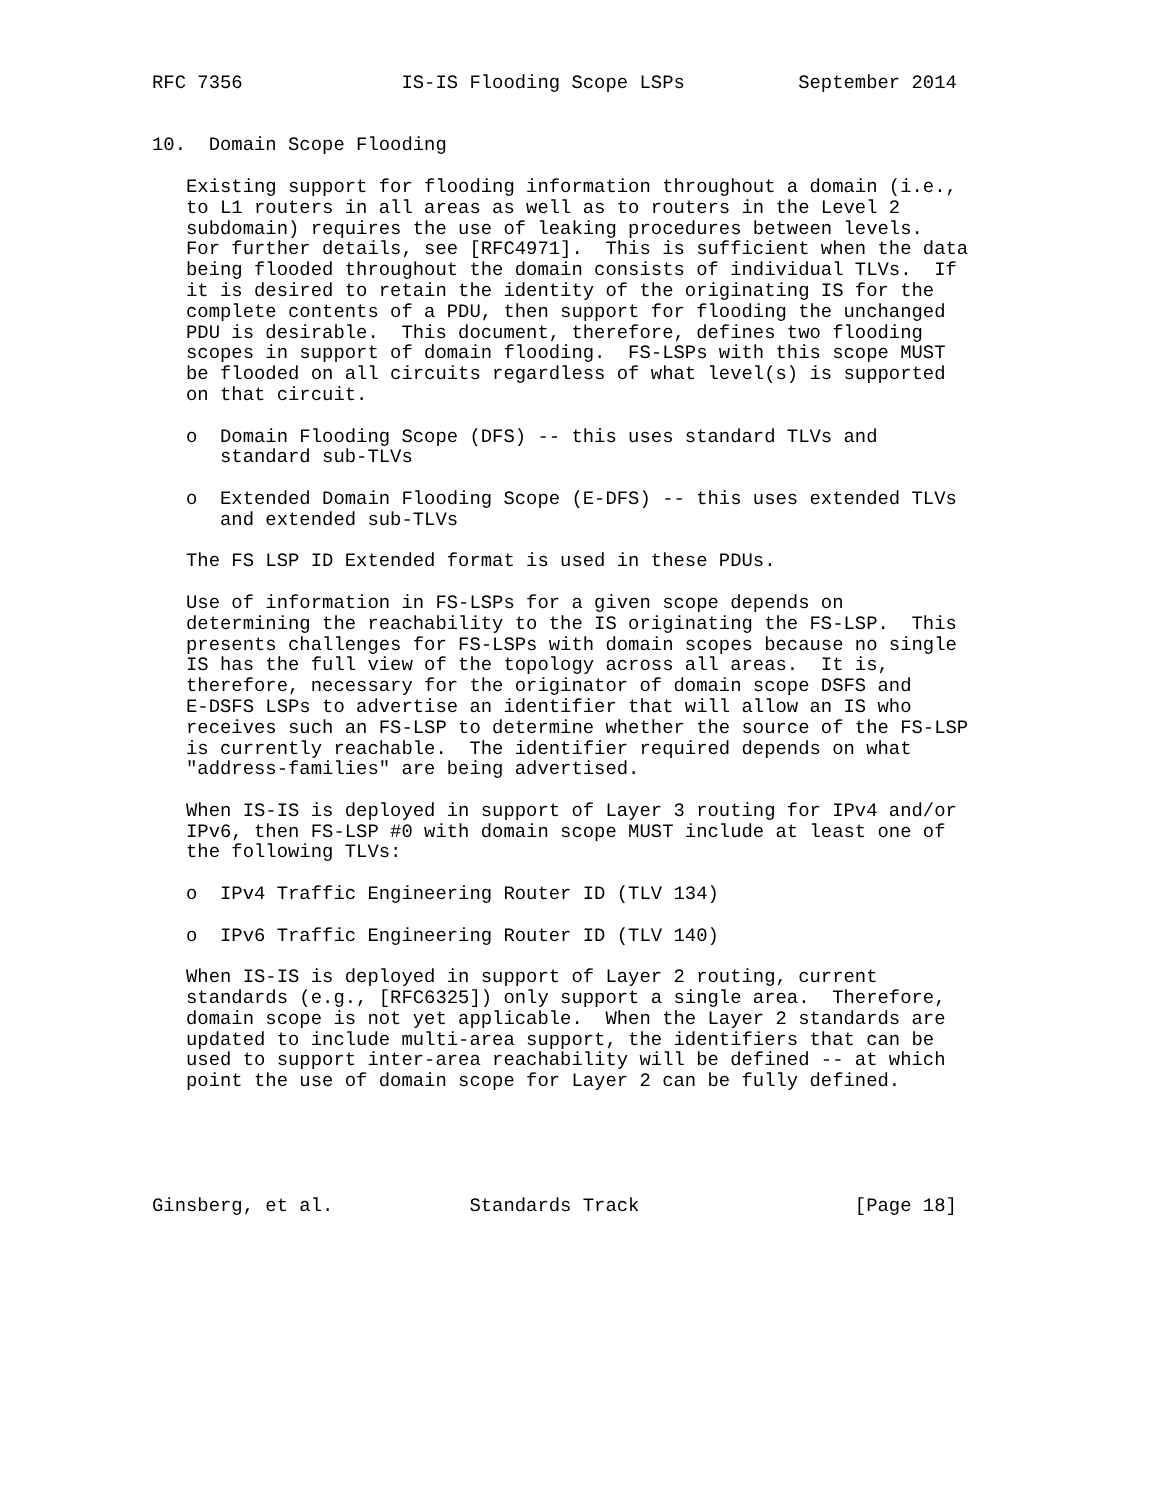RFC 7356              IS-IS Flooding Scope LSPs          September 2014


10.  Domain Scope Flooding

   Existing support for flooding information throughout a domain (i.e.,
   to L1 routers in all areas as well as to routers in the Level 2
   subdomain) requires the use of leaking procedures between levels.
   For further details, see [RFC4971].  This is sufficient when the data
   being flooded throughout the domain consists of individual TLVs.  If
   it is desired to retain the identity of the originating IS for the
   complete contents of a PDU, then support for flooding the unchanged
   PDU is desirable.  This document, therefore, defines two flooding
   scopes in support of domain flooding.  FS-LSPs with this scope MUST
   be flooded on all circuits regardless of what level(s) is supported
   on that circuit.

   o  Domain Flooding Scope (DFS) -- this uses standard TLVs and
      standard sub-TLVs

   o  Extended Domain Flooding Scope (E-DFS) -- this uses extended TLVs
      and extended sub-TLVs

   The FS LSP ID Extended format is used in these PDUs.

   Use of information in FS-LSPs for a given scope depends on
   determining the reachability to the IS originating the FS-LSP.  This
   presents challenges for FS-LSPs with domain scopes because no single
   IS has the full view of the topology across all areas.  It is,
   therefore, necessary for the originator of domain scope DSFS and
   E-DSFS LSPs to advertise an identifier that will allow an IS who
   receives such an FS-LSP to determine whether the source of the FS-LSP
   is currently reachable.  The identifier required depends on what
   "address-families" are being advertised.

   When IS-IS is deployed in support of Layer 3 routing for IPv4 and/or
   IPv6, then FS-LSP #0 with domain scope MUST include at least one of
   the following TLVs:

   o  IPv4 Traffic Engineering Router ID (TLV 134)

   o  IPv6 Traffic Engineering Router ID (TLV 140)

   When IS-IS is deployed in support of Layer 2 routing, current
   standards (e.g., [RFC6325]) only support a single area.  Therefore,
   domain scope is not yet applicable.  When the Layer 2 standards are
   updated to include multi-area support, the identifiers that can be
   used to support inter-area reachability will be defined -- at which
   point the use of domain scope for Layer 2 can be fully defined.





Ginsberg, et al.            Standards Track                   [Page 18]